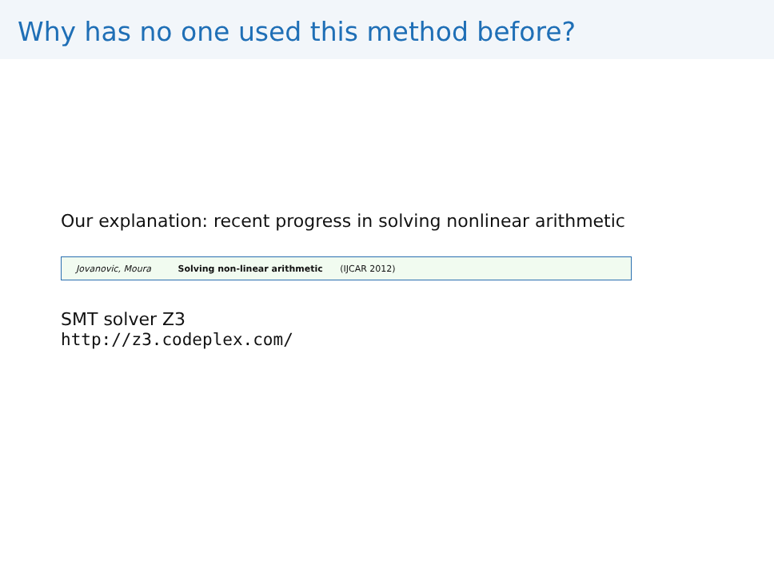Why has no one used this method before?
Our explanation: recent progress in solving nonlinear arithmetic
Jovanovic, Moura Solving non-linear arithmetic (IJCAR 2012)
SMT solver Z3
http://z3.codeplex.com/